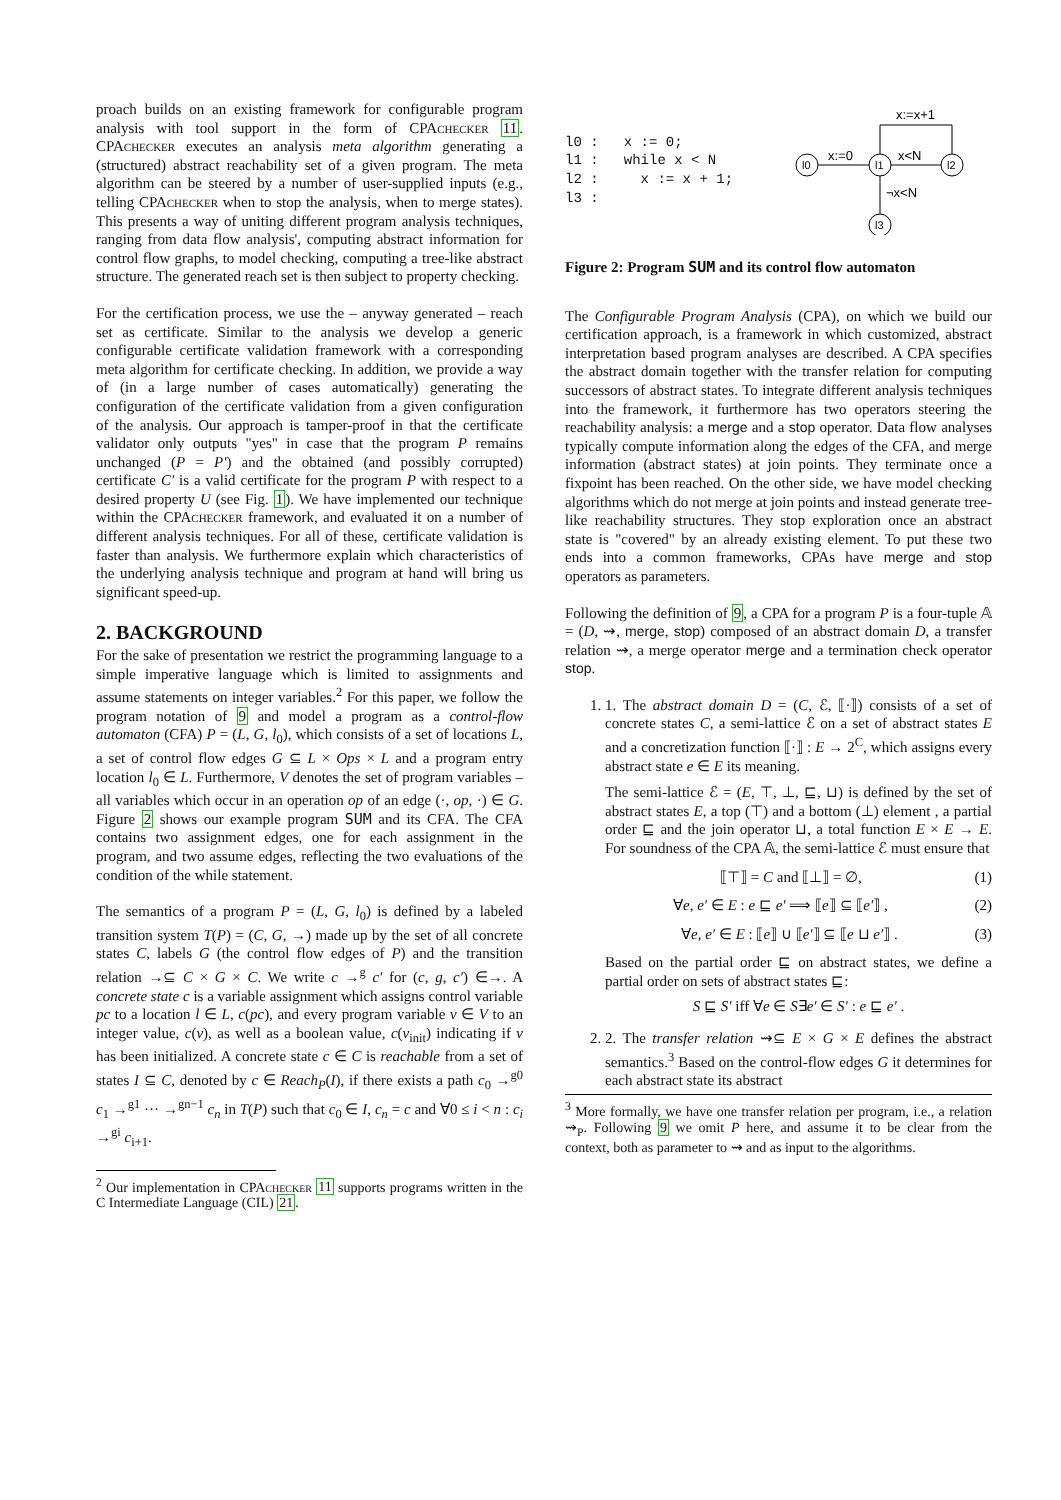proach builds on an existing framework for configurable program analysis with tool support in the form of CPAchecker 11. CPAchecker executes an analysis meta algorithm generating a (structured) abstract reachability set of a given program. The meta algorithm can be steered by a number of user-supplied inputs (e.g., telling CPAchecker when to stop the analysis, when to merge states). This presents a way of uniting different program analysis techniques, ranging from data flow analysis', computing abstract information for control flow graphs, to model checking, computing a tree-like abstract structure. The generated reach set is then subject to property checking.
For the certification process, we use the – anyway generated – reach set as certificate. Similar to the analysis we develop a generic configurable certificate validation framework with a corresponding meta algorithm for certificate checking. In addition, we provide a way of (in a large number of cases automatically) generating the configuration of the certificate validation from a given configuration of the analysis. Our approach is tamper-proof in that the certificate validator only outputs "yes" in case that the program P remains unchanged (P = P′) and the obtained (and possibly corrupted) certificate C′ is a valid certificate for the program P with respect to a desired property U (see Fig. 1). We have implemented our technique within the CPAchecker framework, and evaluated it on a number of different analysis techniques. For all of these, certificate validation is faster than analysis. We furthermore explain which characteristics of the underlying analysis technique and program at hand will bring us significant speed-up.
2. BACKGROUND
For the sake of presentation we restrict the programming language to a simple imperative language which is limited to assignments and assume statements on integer variables.<sup>2</sup> For this paper, we follow the program notation of 9 and model a program as a control-flow automaton (CFA) P = (L, G, l<sub>0</sub>), which consists of a set of locations L, a set of control flow edges G ⊆ L × Ops × L and a program entry location l<sub>0</sub> ∈ L. Furthermore, V denotes the set of program variables – all variables which occur in an operation op of an edge (·, op, ·) ∈ G. Figure 2 shows our example program SUM and its CFA. The CFA contains two assignment edges, one for each assignment in the program, and two assume edges, reflecting the two evaluations of the condition of the while statement.
The semantics of a program P = (L, G, l<sub>0</sub>) is defined by a labeled transition system T(P) = (C, G, →) made up by the set of all concrete states C, labels G (the control flow edges of P) and the transition relation →⊆ C × G × C. We write c →<sup>g</sup> c′ for (c, g, c′) ∈→. A concrete state c is a variable assignment which assigns control variable pc to a location l ∈ L, c(pc), and every program variable v ∈ V to an integer value, c(v), as well as a boolean value, c(v<sub>init</sub>) indicating if v has been initialized. A concrete state c ∈ C is reachable from a set of states I ⊆ C, denoted by c ∈ Reach<sub>P</sub>(I), if there exists a path c<sub>0</sub> →<sup>g0</sup> c<sub>1</sub> →<sup>g1</sup> ··· →<sup>gn−1</sup> c<sub>n</sub> in T(P) such that c<sub>0</sub> ∈ I, c<sub>n</sub> = c and ∀0 ≤ i < n : c<sub>i</sub> →<sup>gi</sup> c<sub>i+1</sub>.
<sup>2</sup> Our implementation in CPAchecker 11 supports programs written in the C Intermediate Language (CIL) 21.
l0 :   x := 0;
l1 :   while x < N
l2 :     x := x + 1;
l3 :
l0
l1
l2
l3
x:=0
x<N
¬x<N
x:=x+1
Figure 2: Program SUM and its control flow automaton
The Configurable Program Analysis (CPA), on which we build our certification approach, is a framework in which customized, abstract interpretation based program analyses are described. A CPA specifies the abstract domain together with the transfer relation for computing successors of abstract states. To integrate different analysis techniques into the framework, it furthermore has two operators steering the reachability analysis: a merge and a stop operator. Data flow analyses typically compute information along the edges of the CFA, and merge information (abstract states) at join points. They terminate once a fixpoint has been reached. On the other side, we have model checking algorithms which do not merge at join points and instead generate tree-like reachability structures. They stop exploration once an abstract state is "covered" by an already existing element. To put these two ends into a common frameworks, CPAs have merge and stop operators as parameters.
Following the definition of 9, a CPA for a program P is a four-tuple 𝔸 = (D, ⇝, merge, stop) composed of an abstract domain D, a transfer relation ⇝, a merge operator merge and a termination check operator stop.
1. 1. The abstract domain D = (C, ℰ, ⟦·⟧) consists of a set of concrete states C, a semi-lattice ℰ on a set of abstract states E and a concretization function ⟦·⟧ : E → 2<sup>C</sup>, which assigns every abstract state e ∈ E its meaning.
The semi-lattice ℰ = (E, ⊤, ⊥, ⊑, ⊔) is defined by the set of abstract states E, a top (⊤) and a bottom (⊥) element , a partial order ⊑ and the join operator ⊔, a total function E × E → E. For soundness of the CPA 𝔸, the semi-lattice ℰ must ensure that
⟦⊤⟧ = C and ⟦⊥⟧ = ∅, (1)
∀e, e′ ∈ E : e ⊑ e′ ⟹ ⟦e⟧ ⊆ ⟦e′⟧ , (2)
∀e, e′ ∈ E : ⟦e⟧ ∪ ⟦e′⟧ ⊆ ⟦e ⊔ e′⟧ . (3)
Based on the partial order ⊑ on abstract states, we define a partial order on sets of abstract states ⊑:
S ⊑ S′ iff ∀e ∈ S∃e′ ∈ S′ : e ⊑ e′ .
2. 2. The transfer relation ⇝⊆ E × G × E defines the abstract semantics.<sup>3</sup> Based on the control-flow edges G it determines for each abstract state its abstract
<sup>3</sup> More formally, we have one transfer relation per program, i.e., a relation ⇝<sub>P</sub>. Following 9 we omit P here, and assume it to be clear from the context, both as parameter to ⇝ and as input to the algorithms.